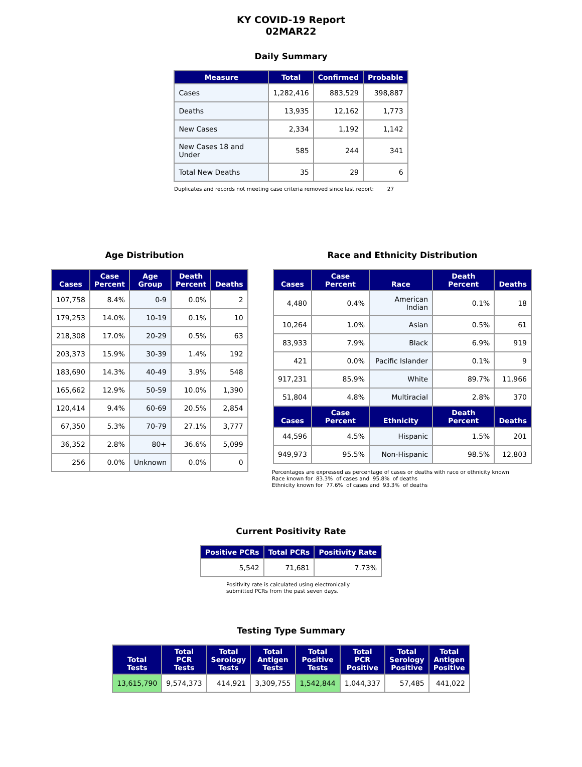KY COVID-19 Report
02MAR22
Daily Summary
| Measure | Total | Confirmed | Probable |
| --- | --- | --- | --- |
| Cases | 1,282,416 | 883,529 | 398,887 |
| Deaths | 13,935 | 12,162 | 1,773 |
| New Cases | 2,334 | 1,192 | 1,142 |
| New Cases 18 and Under | 585 | 244 | 341 |
| Total New Deaths | 35 | 29 | 6 |
Duplicates and records not meeting case criteria removed since last report: 27
Age Distribution
| Cases | Case Percent | Age Group | Death Percent | Deaths |
| --- | --- | --- | --- | --- |
| 107,758 | 8.4% | 0-9 | 0.0% | 2 |
| 179,253 | 14.0% | 10-19 | 0.1% | 10 |
| 218,308 | 17.0% | 20-29 | 0.5% | 63 |
| 203,373 | 15.9% | 30-39 | 1.4% | 192 |
| 183,690 | 14.3% | 40-49 | 3.9% | 548 |
| 165,662 | 12.9% | 50-59 | 10.0% | 1,390 |
| 120,414 | 9.4% | 60-69 | 20.5% | 2,854 |
| 67,350 | 5.3% | 70-79 | 27.1% | 3,777 |
| 36,352 | 2.8% | 80+ | 36.6% | 5,099 |
| 256 | 0.0% | Unknown | 0.0% | 0 |
Race and Ethnicity Distribution
| Cases | Case Percent | Race | Death Percent | Deaths |
| --- | --- | --- | --- | --- |
| 4,480 | 0.4% | American Indian | 0.1% | 18 |
| 10,264 | 1.0% | Asian | 0.5% | 61 |
| 83,933 | 7.9% | Black | 6.9% | 919 |
| 421 | 0.0% | Pacific Islander | 0.1% | 9 |
| 917,231 | 85.9% | White | 89.7% | 11,966 |
| 51,804 | 4.8% | Multiracial | 2.8% | 370 |
| Cases | Case Percent | Ethnicity | Death Percent | Deaths |
| 44,596 | 4.5% | Hispanic | 1.5% | 201 |
| 949,973 | 95.5% | Non-Hispanic | 98.5% | 12,803 |
Percentages are expressed as percentage of cases or deaths with race or ethnicity known
Race known for 83.3% of cases and 95.8% of deaths
Ethnicity known for 77.6% of cases and 93.3% of deaths
Current Positivity Rate
| Positive PCRs | Total PCRs | Positivity Rate |
| --- | --- | --- |
| 5,542 | 71,681 | 7.73% |
Positivity rate is calculated using electronically
submitted PCRs from the past seven days.
Testing Type Summary
| Total Tests | Total PCR Tests | Total Serology Tests | Total Antigen Tests | Total Positive Tests | Total PCR Positive | Total Serology Positive | Total Antigen Positive |
| --- | --- | --- | --- | --- | --- | --- | --- |
| 13,615,790 | 9,574,373 | 414,921 | 3,309,755 | 1,542,844 | 1,044,337 | 57,485 | 441,022 |